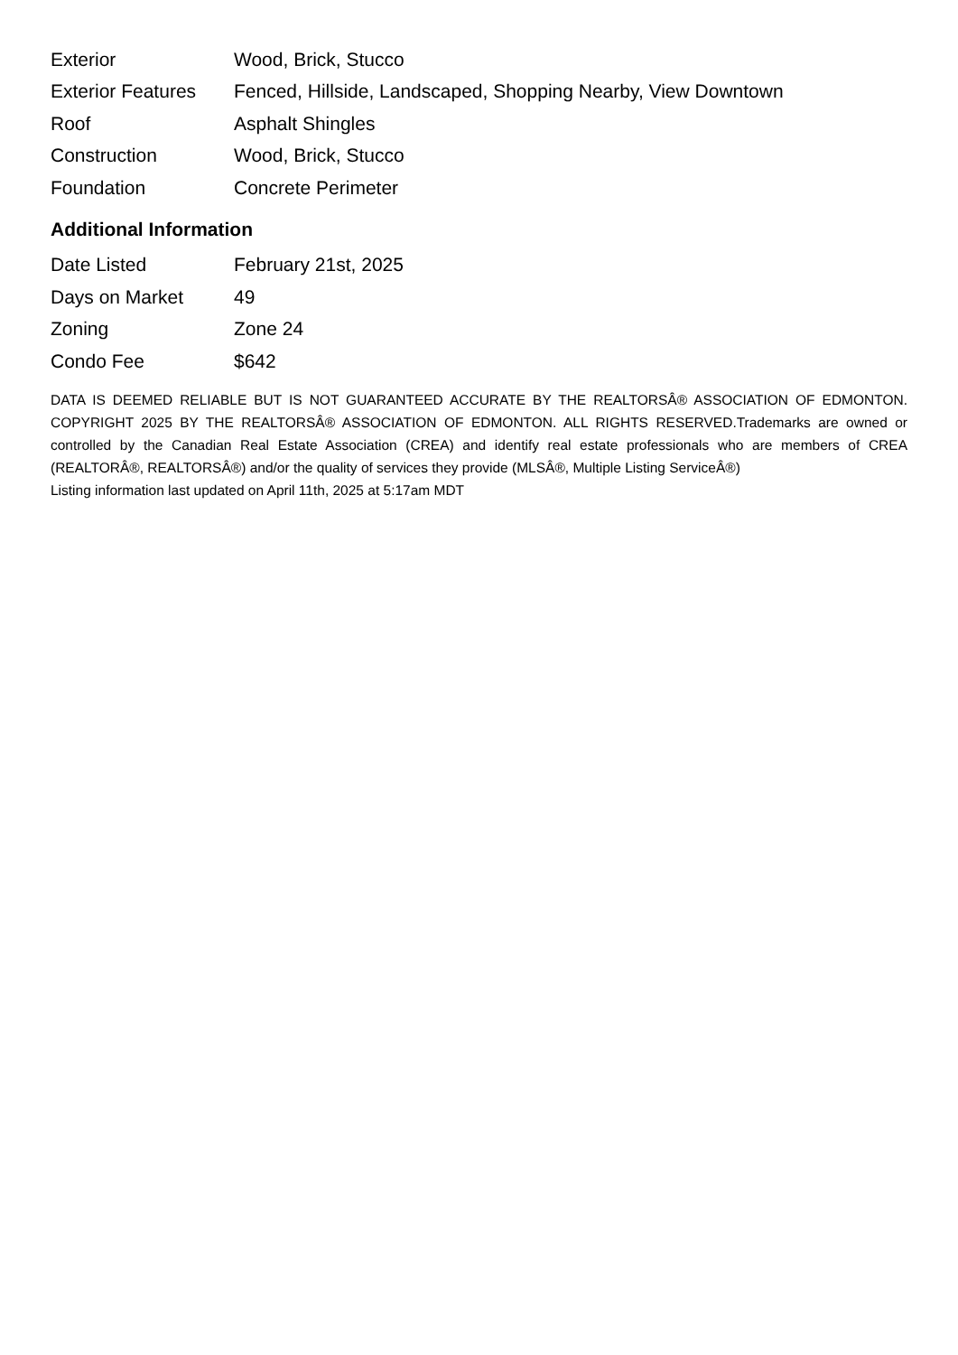| Exterior | Wood, Brick, Stucco |
| Exterior Features | Fenced, Hillside, Landscaped, Shopping Nearby, View Downtown |
| Roof | Asphalt Shingles |
| Construction | Wood, Brick, Stucco |
| Foundation | Concrete Perimeter |
Additional Information
| Date Listed | February 21st, 2025 |
| Days on Market | 49 |
| Zoning | Zone 24 |
| Condo Fee | $642 |
DATA IS DEEMED RELIABLE BUT IS NOT GUARANTEED ACCURATE BY THE REALTORSÂ® ASSOCIATION OF EDMONTON. COPYRIGHT 2025 BY THE REALTORSÂ® ASSOCIATION OF EDMONTON. ALL RIGHTS RESERVED.Trademarks are owned or controlled by the Canadian Real Estate Association (CREA) and identify real estate professionals who are members of CREA (REALTORÂ®, REALTORSÂ®) and/or the quality of services they provide (MLSÂ®, Multiple Listing ServiceÂ®)
Listing information last updated on April 11th, 2025 at 5:17am MDT